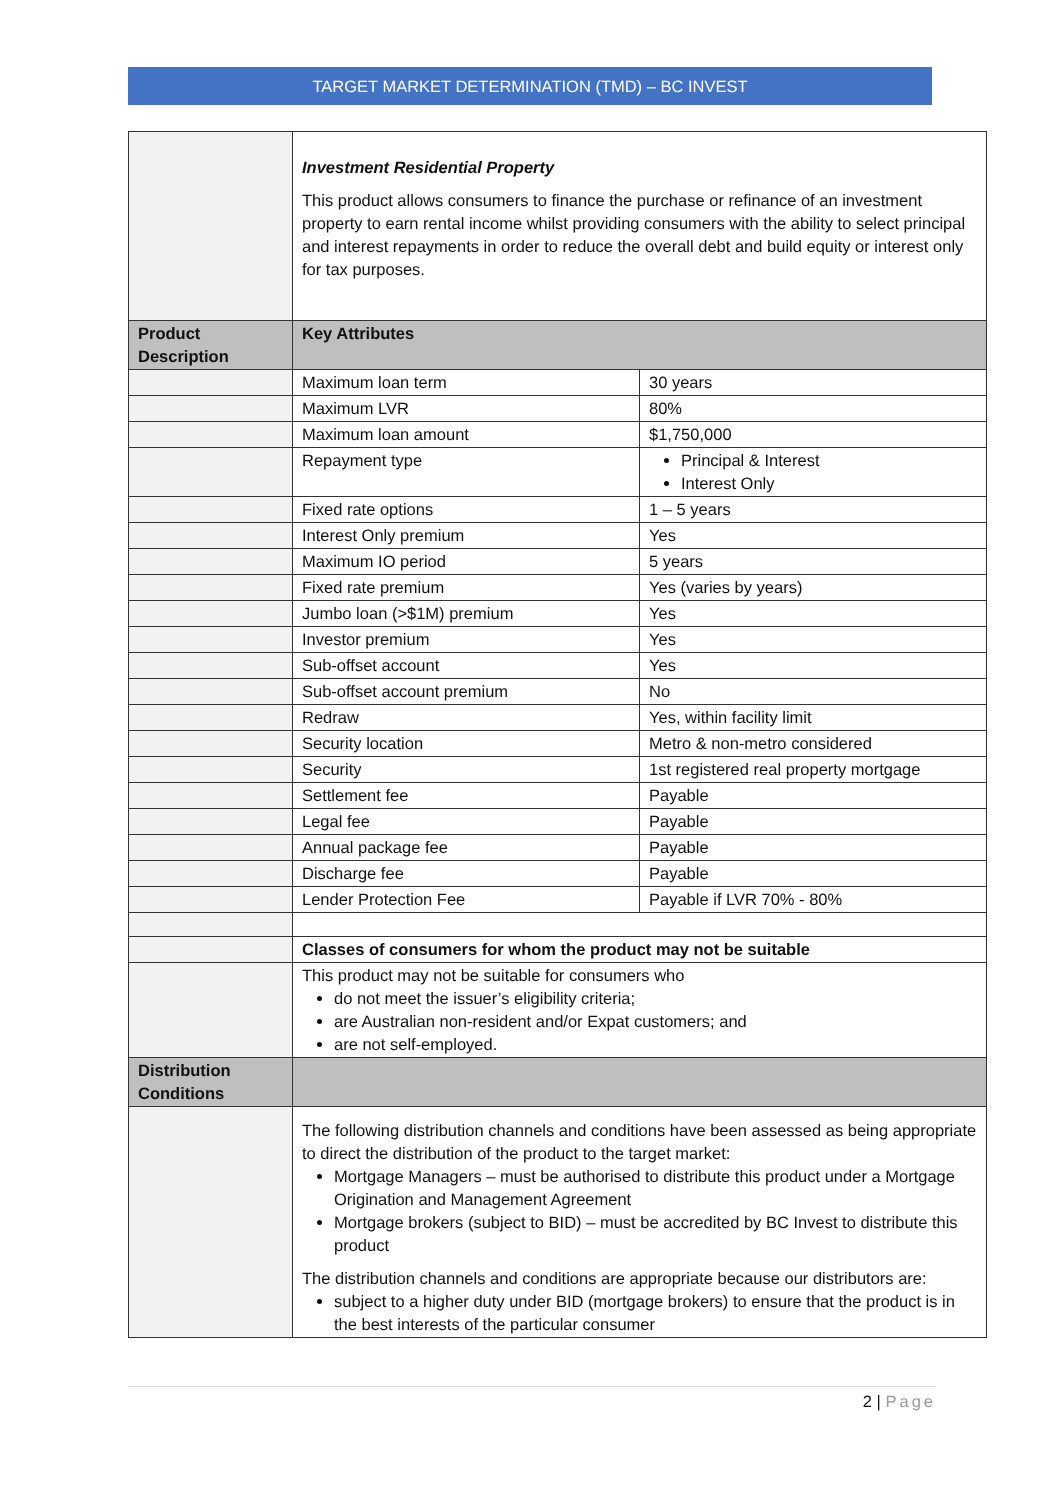TARGET MARKET DETERMINATION (TMD) – BC INVEST
| | Investment Residential Property This product allows consumers to finance the purchase or refinance of an investment property to earn rental income whilst providing consumers with the ability to select principal and interest repayments in order to reduce the overall debt and build equity or interest only for tax purposes. | |
| Product Description | Key Attributes | |
| | Maximum loan term | 30 years |
| | Maximum LVR | 80% |
| | Maximum loan amount | $1,750,000 |
| | Repayment type | Principal & Interest Interest Only |
| | Fixed rate options | 1 – 5 years |
| | Interest Only premium | Yes |
| | Maximum IO period | 5 years |
| | Fixed rate premium | Yes (varies by years) |
| | Jumbo loan (>$1M) premium | Yes |
| | Investor premium | Yes |
| | Sub-offset account | Yes |
| | Sub-offset account premium | No |
| | Redraw | Yes, within facility limit |
| | Security location | Metro & non-metro considered |
| | Security | 1st registered real property mortgage |
| | Settlement fee | Payable |
| | Legal fee | Payable |
| | Annual package fee | Payable |
| | Discharge fee | Payable |
| | Lender Protection Fee | Payable if LVR 70% - 80% |
| | Classes of consumers for whom the product may not be suitable | |
| | This product may not be suitable for consumers who do not meet the issuer’s eligibility criteria; are Australian non-resident and/or Expat customers; and are not self-employed. | |
| Distribution Conditions | | |
| | The following distribution channels and conditions have been assessed as being appropriate to direct the distribution of the product to the target market: Mortgage Managers – must be authorised to distribute this product under a Mortgage Origination and Management Agreement Mortgage brokers (subject to BID) – must be accredited by BC Invest to distribute this product The distribution channels and conditions are appropriate because our distributors are: subject to a higher duty under BID (mortgage brokers) to ensure that the product is in the best interests of the particular consumer | |
2 | Page